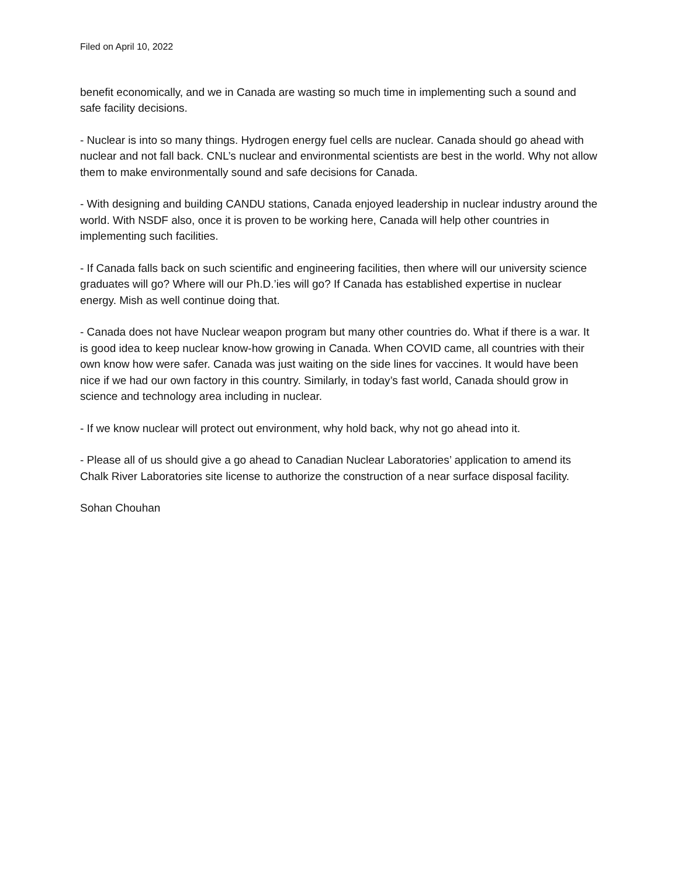Filed on April 10, 2022
benefit economically, and we in Canada are wasting so much time in implementing such a sound and safe facility decisions.
- Nuclear is into so many things. Hydrogen energy fuel cells are nuclear. Canada should go ahead with nuclear and not fall back. CNL’s nuclear and environmental scientists are best in the world. Why not allow them to make environmentally sound and safe decisions for Canada.
- With designing and building CANDU stations, Canada enjoyed leadership in nuclear industry around the world. With NSDF also, once it is proven to be working here, Canada will help other countries in implementing such facilities.
- If Canada falls back on such scientific and engineering facilities, then where will our university science graduates will go? Where will our Ph.D.’ies will go? If Canada has established expertise in nuclear energy. Mish as well continue doing that.
- Canada does not have Nuclear weapon program but many other countries do. What if there is a war. It is good idea to keep nuclear know-how growing in Canada. When COVID came, all countries with their own know how were safer. Canada was just waiting on the side lines for vaccines. It would have been nice if we had our own factory in this country. Similarly, in today’s fast world, Canada should grow in science and technology area including in nuclear.
- If we know nuclear will protect out environment, why hold back, why not go ahead into it.
- Please all of us should give a go ahead to Canadian Nuclear Laboratories’ application to amend its Chalk River Laboratories site license to authorize the construction of a near surface disposal facility.
Sohan Chouhan